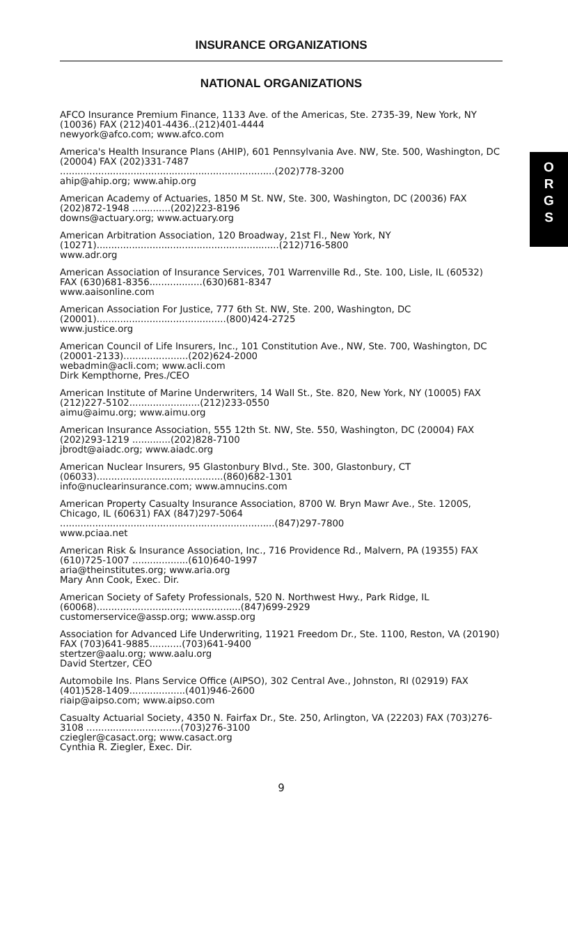O
R
G
S
INSURANCE ORGANIZATIONS
NATIONAL ORGANIZATIONS
AFCO Insurance Premium Finance, 1133 Ave. of the Americas, Ste. 2735-39, New York, NY (10036) FAX (212)401-4436..(212)401-4444
newyork@afco.com; www.afco.com
America's Health Insurance Plans (AHIP), 601 Pennsylvania Ave. NW, Ste. 500, Washington, DC (20004) FAX (202)331-7487
.........................................................................(202)778-3200
ahip@ahip.org; www.ahip.org
American Academy of Actuaries, 1850 M St. NW, Ste. 300, Washington, DC (20036) FAX (202)872-1948 .............(202)223-8196
downs@actuary.org; www.actuary.org
American Arbitration Association, 120 Broadway, 21st Fl., New York, NY (10271)..............................................................(212)716-5800
www.adr.org
American Association of Insurance Services, 701 Warrenville Rd., Ste. 100, Lisle, IL (60532) FAX (630)681-8356..................(630)681-8347
www.aaisonline.com
American Association For Justice, 777 6th St. NW, Ste. 200, Washington, DC (20001)............................................(800)424-2725
www.justice.org
American Council of Life Insurers, Inc., 101 Constitution Ave., NW, Ste. 700, Washington, DC (20001-2133)......................(202)624-2000
webadmin@acli.com; www.acli.com
Dirk Kempthorne, Pres./CEO
American Institute of Marine Underwriters, 14 Wall St., Ste. 820, New York, NY (10005) FAX (212)227-5102........................(212)233-0550
aimu@aimu.org; www.aimu.org
American Insurance Association, 555 12th St. NW, Ste. 550, Washington, DC (20004) FAX (202)293-1219 .............(202)828-7100
jbrodt@aiadc.org; www.aiadc.org
American Nuclear Insurers, 95 Glastonbury Blvd., Ste. 300, Glastonbury, CT (06033)...........................................(860)682-1301
info@nuclearinsurance.com; www.amnucins.com
American Property Casualty Insurance Association, 8700 W. Bryn Mawr Ave., Ste. 1200S, Chicago, IL (60631) FAX (847)297-5064
.........................................................................(847)297-7800
www.pciaa.net
American Risk & Insurance Association, Inc., 716 Providence Rd., Malvern, PA (19355) FAX (610)725-1007 ...................(610)640-1997
aria@theinstitutes.org; www.aria.org
Mary Ann Cook, Exec. Dir.
American Society of Safety Professionals, 520 N. Northwest Hwy., Park Ridge, IL (60068).................................................(847)699-2929
customerservice@assp.org; www.assp.org
Association for Advanced Life Underwriting, 11921 Freedom Dr., Ste. 1100, Reston, VA (20190) FAX (703)641-9885...........(703)641-9400
stertzer@aalu.org; www.aalu.org
David Stertzer, CEO
Automobile Ins. Plans Service Office (AIPSO), 302 Central Ave., Johnston, RI (02919) FAX (401)528-1409...................(401)946-2600
riaip@aipso.com; www.aipso.com
Casualty Actuarial Society, 4350 N. Fairfax Dr., Ste. 250, Arlington, VA (22203) FAX (703)276-3108 ................................(703)276-3100
cziegler@casact.org; www.casact.org
Cynthia R. Ziegler, Exec. Dir.
9